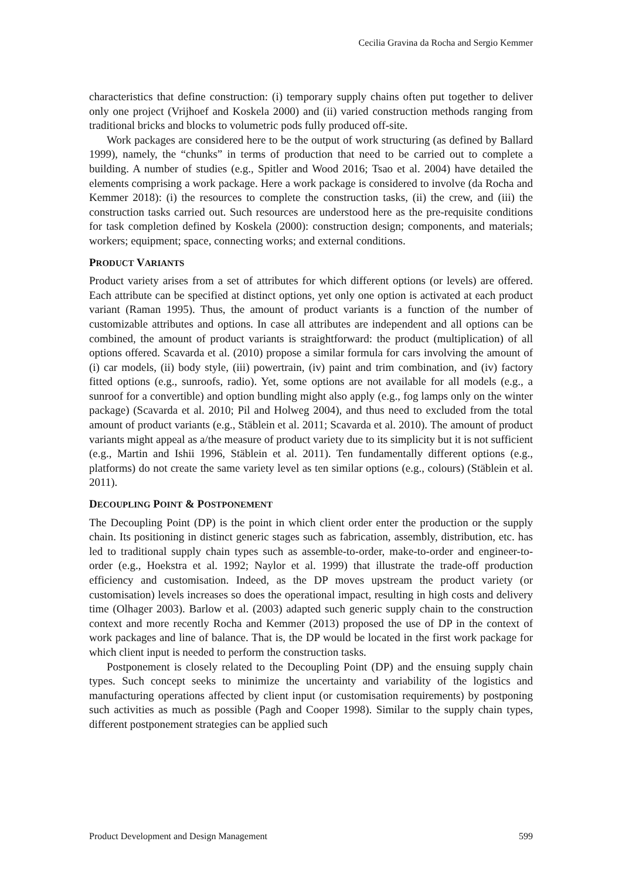Cecilia Gravina da Rocha and Sergio Kemmer
characteristics that define construction: (i) temporary supply chains often put together to deliver only one project (Vrijhoef and Koskela 2000) and (ii) varied construction methods ranging from traditional bricks and blocks to volumetric pods fully produced off-site.
Work packages are considered here to be the output of work structuring (as defined by Ballard 1999), namely, the “chunks” in terms of production that need to be carried out to complete a building. A number of studies (e.g., Spitler and Wood 2016; Tsao et al. 2004) have detailed the elements comprising a work package. Here a work package is considered to involve (da Rocha and Kemmer 2018): (i) the resources to complete the construction tasks, (ii) the crew, and (iii) the construction tasks carried out. Such resources are understood here as the pre-requisite conditions for task completion defined by Koskela (2000): construction design; components, and materials; workers; equipment; space, connecting works; and external conditions.
PRODUCT VARIANTS
Product variety arises from a set of attributes for which different options (or levels) are offered. Each attribute can be specified at distinct options, yet only one option is activated at each product variant (Raman 1995). Thus, the amount of product variants is a function of the number of customizable attributes and options. In case all attributes are independent and all options can be combined, the amount of product variants is straightforward: the product (multiplication) of all options offered. Scavarda et al. (2010) propose a similar formula for cars involving the amount of (i) car models, (ii) body style, (iii) powertrain, (iv) paint and trim combination, and (iv) factory fitted options (e.g., sunroofs, radio). Yet, some options are not available for all models (e.g., a sunroof for a convertible) and option bundling might also apply (e.g., fog lamps only on the winter package) (Scavarda et al. 2010; Pil and Holweg 2004), and thus need to excluded from the total amount of product variants (e.g., Stäblein et al. 2011; Scavarda et al. 2010). The amount of product variants might appeal as a/the measure of product variety due to its simplicity but it is not sufficient (e.g., Martin and Ishii 1996, Stäblein et al. 2011). Ten fundamentally different options (e.g., platforms) do not create the same variety level as ten similar options (e.g., colours) (Stäblein et al. 2011).
DECOUPLING POINT & POSTPONEMENT
The Decoupling Point (DP) is the point in which client order enter the production or the supply chain. Its positioning in distinct generic stages such as fabrication, assembly, distribution, etc. has led to traditional supply chain types such as assemble-to-order, make-to-order and engineer-to-order (e.g., Hoekstra et al. 1992; Naylor et al. 1999) that illustrate the trade-off production efficiency and customisation. Indeed, as the DP moves upstream the product variety (or customisation) levels increases so does the operational impact, resulting in high costs and delivery time (Olhager 2003). Barlow et al. (2003) adapted such generic supply chain to the construction context and more recently Rocha and Kemmer (2013) proposed the use of DP in the context of work packages and line of balance. That is, the DP would be located in the first work package for which client input is needed to perform the construction tasks.
Postponement is closely related to the Decoupling Point (DP) and the ensuing supply chain types. Such concept seeks to minimize the uncertainty and variability of the logistics and manufacturing operations affected by client input (or customisation requirements) by postponing such activities as much as possible (Pagh and Cooper 1998). Similar to the supply chain types, different postponement strategies can be applied such
Product Development and Design Management 599